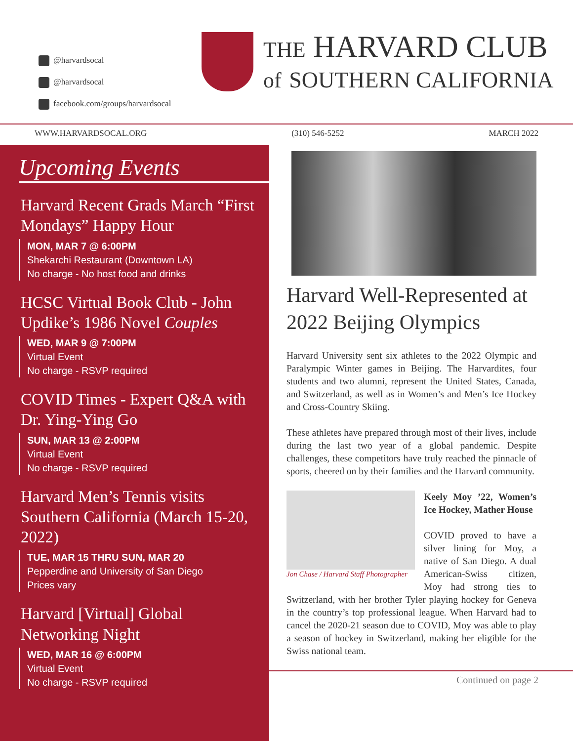@harvardsocal
@harvardsocal
facebook.com/groups/harvardsocal
THE HARVARD CLUB
of SOUTHERN CALIFORNIA
WWW.HARVARDSOCAL.ORG (310) 546-5252 MARCH 2022
Upcoming Events
Harvard Recent Grads March “First Mondays” Happy Hour
MON, MAR 7 @ 6:00PM
Shekarchi Restaurant (Downtown LA)
No charge - No host food and drinks
HCSC Virtual Book Club - John Updike’s 1986 Novel Couples
WED, MAR 9 @ 7:00PM
Virtual Event
No charge - RSVP required
COVID Times - Expert Q&A with Dr. Ying-Ying Go
SUN, MAR 13 @ 2:00PM
Virtual Event
No charge - RSVP required
Harvard Men’s Tennis visits Southern California (March 15-20, 2022)
TUE, MAR 15 THRU SUN, MAR 20
Pepperdine and University of San Diego
Prices vary
Harvard [Virtual] Global Networking Night
WED, MAR 16 @ 6:00PM
Virtual Event
No charge - RSVP required
Harvard Well-Represented at 2022 Beijing Olympics
Harvard University sent six athletes to the 2022 Olympic and Paralympic Winter games in Beijing. The Harvardites, four students and two alumni, represent the United States, Canada, and Switzerland, as well as in Women’s and Men’s Ice Hockey and Cross-Country Skiing.
These athletes have prepared through most of their lives, include during the last two year of a global pandemic. Despite challenges, these competitors have truly reached the pinnacle of sports, cheered on by their families and the Harvard community.
Jon Chase / Harvard Staff Photographer
Keely Moy ’22, Women’s Ice Hockey, Mather House
COVID proved to have a silver lining for Moy, a native of San Diego. A dual American-Swiss citizen, Moy had strong ties to Switzerland, with her brother Tyler playing hockey for Geneva in the country’s top professional league. When Harvard had to cancel the 2020-21 season due to COVID, Moy was able to play a season of hockey in Switzerland, making her eligible for the Swiss national team.
Continued on page 2